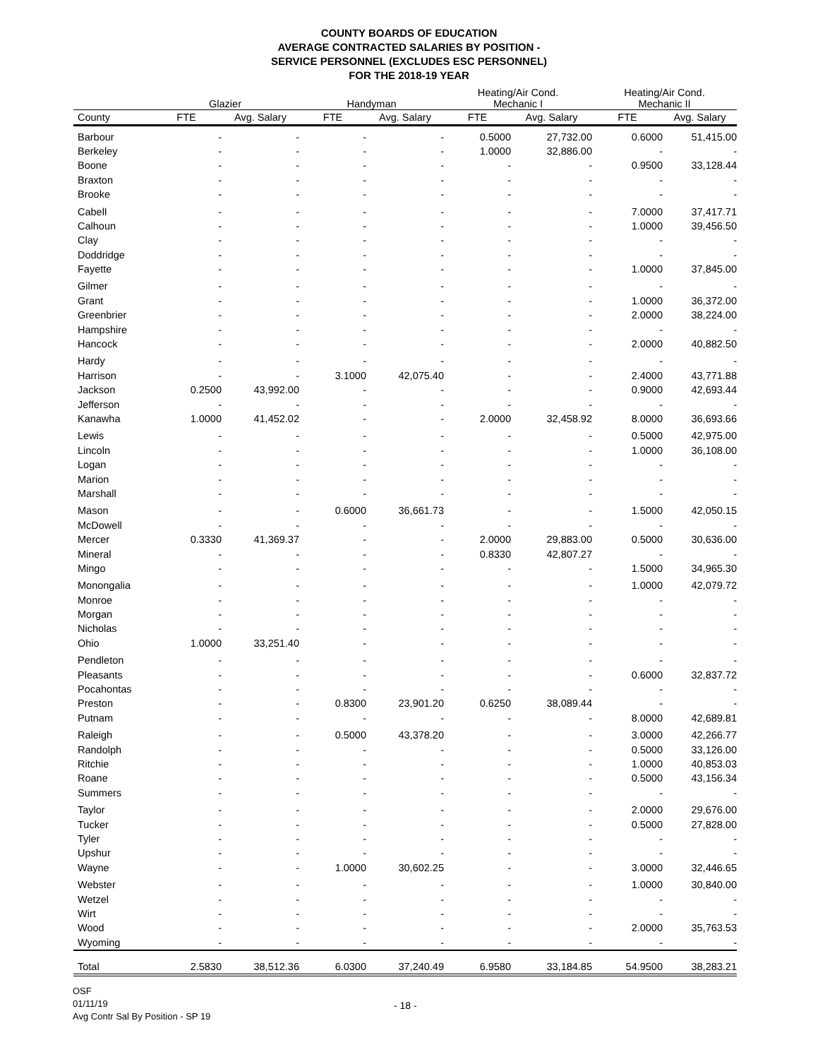COUNTY BOARDS OF EDUCATION
AVERAGE CONTRACTED SALARIES BY POSITION -
SERVICE PERSONNEL (EXCLUDES ESC PERSONNEL)
FOR THE 2018-19 YEAR
| | Glazier | | Handyman | | Heating/Air Cond. Mechanic I | | Heating/Air Cond. Mechanic II | |
| --- | --- | --- | --- | --- | --- | --- | --- | --- |
| County | FTE | Avg. Salary | FTE | Avg. Salary | FTE | Avg. Salary | FTE | Avg. Salary |
| Barbour | - | - | - | - | 0.5000 | 27,732.00 | 0.6000 | 51,415.00 |
| Berkeley | - | - | - | - | 1.0000 | 32,886.00 | - | - |
| Boone | - | - | - | - | - | - | 0.9500 | 33,128.44 |
| Braxton | - | - | - | - | - | - | - | - |
| Brooke | - | - | - | - | - | - | - | - |
| Cabell | - | - | - | - | - | - | 7.0000 | 37,417.71 |
| Calhoun | - | - | - | - | - | - | 1.0000 | 39,456.50 |
| Clay | - | - | - | - | - | - | - | - |
| Doddridge | - | - | - | - | - | - | - | - |
| Fayette | - | - | - | - | - | - | 1.0000 | 37,845.00 |
| Gilmer | - | - | - | - | - | - | - | - |
| Grant | - | - | - | - | - | - | 1.0000 | 36,372.00 |
| Greenbrier | - | - | - | - | - | - | 2.0000 | 38,224.00 |
| Hampshire | - | - | - | - | - | - | - | - |
| Hancock | - | - | - | - | - | - | 2.0000 | 40,882.50 |
| Hardy | - | - | - | - | - | - | - | - |
| Harrison | - | - | 3.1000 | 42,075.40 | - | - | 2.4000 | 43,771.88 |
| Jackson | 0.2500 | 43,992.00 | - | - | - | - | 0.9000 | 42,693.44 |
| Jefferson | - | - | - | - | - | - | - | - |
| Kanawha | 1.0000 | 41,452.02 | - | - | 2.0000 | 32,458.92 | 8.0000 | 36,693.66 |
| Lewis | - | - | - | - | - | - | 0.5000 | 42,975.00 |
| Lincoln | - | - | - | - | - | - | 1.0000 | 36,108.00 |
| Logan | - | - | - | - | - | - | - | - |
| Marion | - | - | - | - | - | - | - | - |
| Marshall | - | - | - | - | - | - | - | - |
| Mason | - | - | 0.6000 | 36,661.73 | - | - | 1.5000 | 42,050.15 |
| McDowell | - | - | - | - | - | - | - | - |
| Mercer | 0.3330 | 41,369.37 | - | - | 2.0000 | 29,883.00 | 0.5000 | 30,636.00 |
| Mineral | - | - | - | - | 0.8330 | 42,807.27 | - | - |
| Mingo | - | - | - | - | - | - | 1.5000 | 34,965.30 |
| Monongalia | - | - | - | - | - | - | 1.0000 | 42,079.72 |
| Monroe | - | - | - | - | - | - | - | - |
| Morgan | - | - | - | - | - | - | - | - |
| Nicholas | - | - | - | - | - | - | - | - |
| Ohio | 1.0000 | 33,251.40 | - | - | - | - | - | - |
| Pendleton | - | - | - | - | - | - | - | - |
| Pleasants | - | - | - | - | - | - | 0.6000 | 32,837.72 |
| Pocahontas | - | - | - | - | - | - | - | - |
| Preston | - | - | 0.8300 | 23,901.20 | 0.6250 | 38,089.44 | - | - |
| Putnam | - | - | - | - | - | - | 8.0000 | 42,689.81 |
| Raleigh | - | - | 0.5000 | 43,378.20 | - | - | 3.0000 | 42,266.77 |
| Randolph | - | - | - | - | - | - | 0.5000 | 33,126.00 |
| Ritchie | - | - | - | - | - | - | 1.0000 | 40,853.03 |
| Roane | - | - | - | - | - | - | 0.5000 | 43,156.34 |
| Summers | - | - | - | - | - | - | - | - |
| Taylor | - | - | - | - | - | - | 2.0000 | 29,676.00 |
| Tucker | - | - | - | - | - | - | 0.5000 | 27,828.00 |
| Tyler | - | - | - | - | - | - | - | - |
| Upshur | - | - | - | - | - | - | - | - |
| Wayne | - | - | 1.0000 | 30,602.25 | - | - | 3.0000 | 32,446.65 |
| Webster | - | - | - | - | - | - | 1.0000 | 30,840.00 |
| Wetzel | - | - | - | - | - | - | - | - |
| Wirt | - | - | - | - | - | - | - | - |
| Wood | - | - | - | - | - | - | 2.0000 | 35,763.53 |
| Wyoming | - | - | - | - | - | - | - | - |
| Total | 2.5830 | 38,512.36 | 6.0300 | 37,240.49 | 6.9580 | 33,184.85 | 54.9500 | 38,283.21 |
OSF
01/11/19
Avg Contr Sal By Position - SP 19
- 18 -